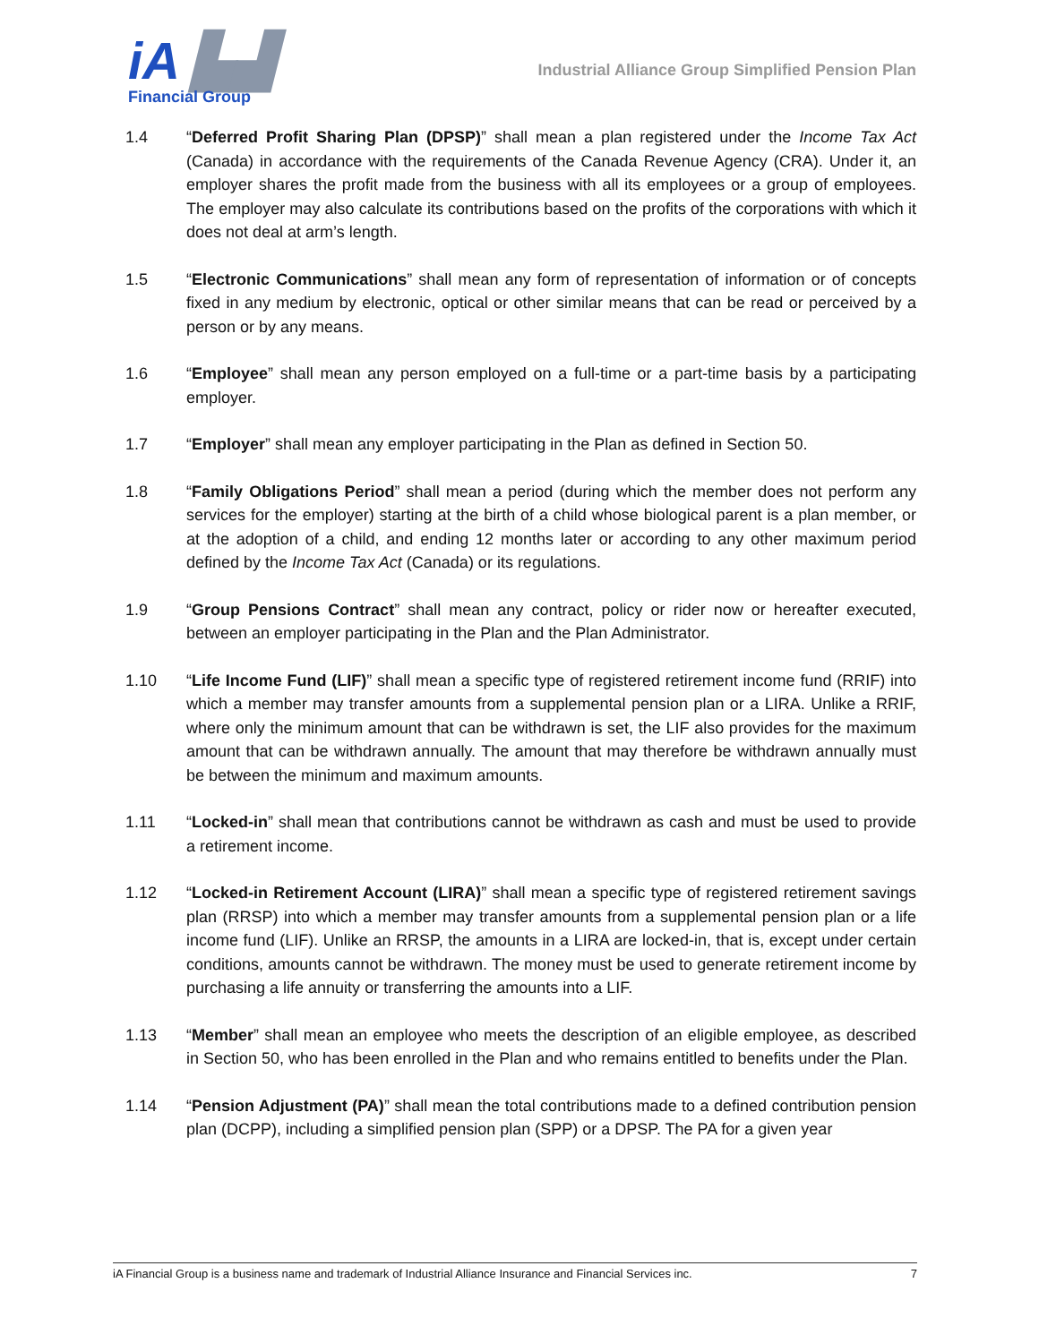iA ▙▟
Financial Group
Industrial Alliance Group Simplified Pension Plan
1.4 “Deferred Profit Sharing Plan (DPSP)” shall mean a plan registered under the Income Tax Act (Canada) in accordance with the requirements of the Canada Revenue Agency (CRA). Under it, an employer shares the profit made from the business with all its employees or a group of employees. The employer may also calculate its contributions based on the profits of the corporations with which it does not deal at arm’s length.
1.5 “Electronic Communications” shall mean any form of representation of information or of concepts fixed in any medium by electronic, optical or other similar means that can be read or perceived by a person or by any means.
1.6 “Employee” shall mean any person employed on a full-time or a part-time basis by a participating employer.
1.7 “Employer” shall mean any employer participating in the Plan as defined in Section 50.
1.8 “Family Obligations Period” shall mean a period (during which the member does not perform any services for the employer) starting at the birth of a child whose biological parent is a plan member, or at the adoption of a child, and ending 12 months later or according to any other maximum period defined by the Income Tax Act (Canada) or its regulations.
1.9 “Group Pensions Contract” shall mean any contract, policy or rider now or hereafter executed, between an employer participating in the Plan and the Plan Administrator.
1.10 “Life Income Fund (LIF)” shall mean a specific type of registered retirement income fund (RRIF) into which a member may transfer amounts from a supplemental pension plan or a LIRA. Unlike a RRIF, where only the minimum amount that can be withdrawn is set, the LIF also provides for the maximum amount that can be withdrawn annually. The amount that may therefore be withdrawn annually must be between the minimum and maximum amounts.
1.11 “Locked-in” shall mean that contributions cannot be withdrawn as cash and must be used to provide a retirement income.
1.12 “Locked-in Retirement Account (LIRA)” shall mean a specific type of registered retirement savings plan (RRSP) into which a member may transfer amounts from a supplemental pension plan or a life income fund (LIF). Unlike an RRSP, the amounts in a LIRA are locked-in, that is, except under certain conditions, amounts cannot be withdrawn. The money must be used to generate retirement income by purchasing a life annuity or transferring the amounts into a LIF.
1.13 “Member” shall mean an employee who meets the description of an eligible employee, as described in Section 50, who has been enrolled in the Plan and who remains entitled to benefits under the Plan.
1.14 “Pension Adjustment (PA)” shall mean the total contributions made to a defined contribution pension plan (DCPP), including a simplified pension plan (SPP) or a DPSP. The PA for a given year
iA Financial Group is a business name and trademark of Industrial Alliance Insurance and Financial Services inc. 7